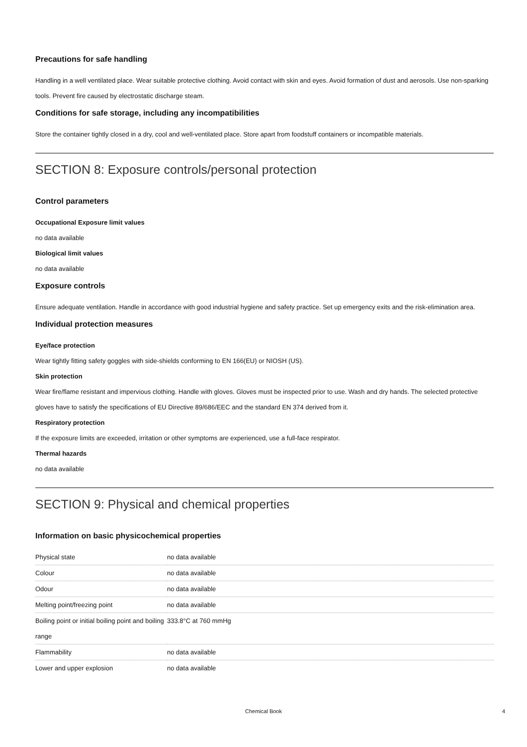Precautions for safe handling
Handling in a well ventilated place. Wear suitable protective clothing. Avoid contact with skin and eyes. Avoid formation of dust and aerosols. Use non-sparking tools. Prevent fire caused by electrostatic discharge steam.
Conditions for safe storage, including any incompatibilities
Store the container tightly closed in a dry, cool and well-ventilated place. Store apart from foodstuff containers or incompatible materials.
SECTION 8: Exposure controls/personal protection
Control parameters
Occupational Exposure limit values
no data available
Biological limit values
no data available
Exposure controls
Ensure adequate ventilation. Handle in accordance with good industrial hygiene and safety practice. Set up emergency exits and the risk-elimination area.
Individual protection measures
Eye/face protection
Wear tightly fitting safety goggles with side-shields conforming to EN 166(EU) or NIOSH (US).
Skin protection
Wear fire/flame resistant and impervious clothing. Handle with gloves. Gloves must be inspected prior to use. Wash and dry hands. The selected protective gloves have to satisfy the specifications of EU Directive 89/686/EEC and the standard EN 374 derived from it.
Respiratory protection
If the exposure limits are exceeded, irritation or other symptoms are experienced, use a full-face respirator.
Thermal hazards
no data available
SECTION 9: Physical and chemical properties
Information on basic physicochemical properties
| Physical state | no data available |
| Colour | no data available |
| Odour | no data available |
| Melting point/freezing point | no data available |
| Boiling point or initial boiling point and boiling range | 333.8°C at 760 mmHg |
| Flammability | no data available |
| Lower and upper explosion | no data available |
Chemical Book 4